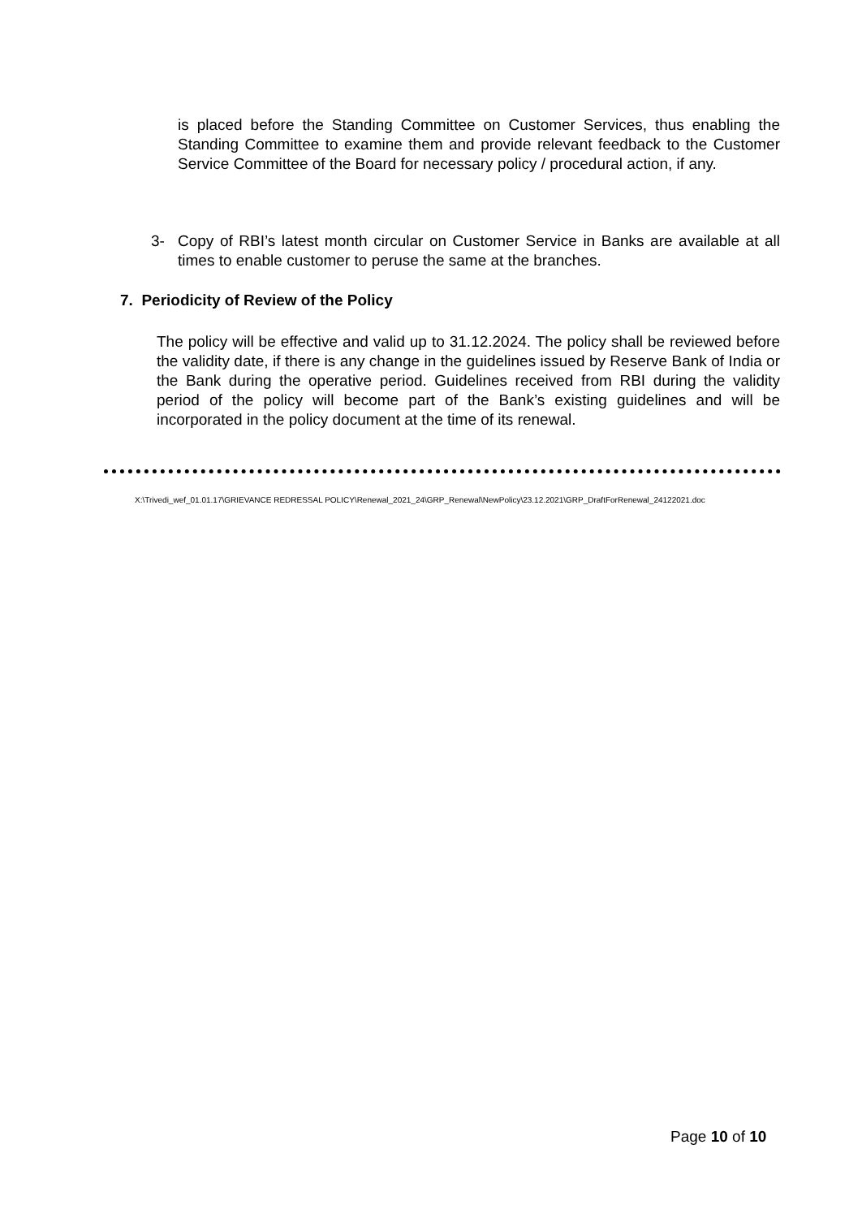is placed before the Standing Committee on Customer Services, thus enabling the Standing Committee to examine them and provide relevant feedback to the Customer Service Committee of the Board for necessary policy / procedural action, if any.
3- Copy of RBI’s latest month circular on Customer Service in Banks are available at all times to enable customer to peruse the same at the branches.
7. Periodicity of Review of the Policy
The policy will be effective and valid up to 31.12.2024. The policy shall be reviewed before the validity date, if there is any change in the guidelines issued by Reserve Bank of India or the Bank during the operative period. Guidelines received from RBI during the validity period of the policy will become part of the Bank’s existing guidelines and will be incorporated in the policy document at the time of its renewal.
X:\Trivedi_wef_01.01.17\GRIEVANCE REDRESSAL POLICY\Renewal_2021_24\GRP_Renewal\NewPolicy\23.12.2021\GRP_DraftForRenewal_24122021.doc
Page 10 of 10